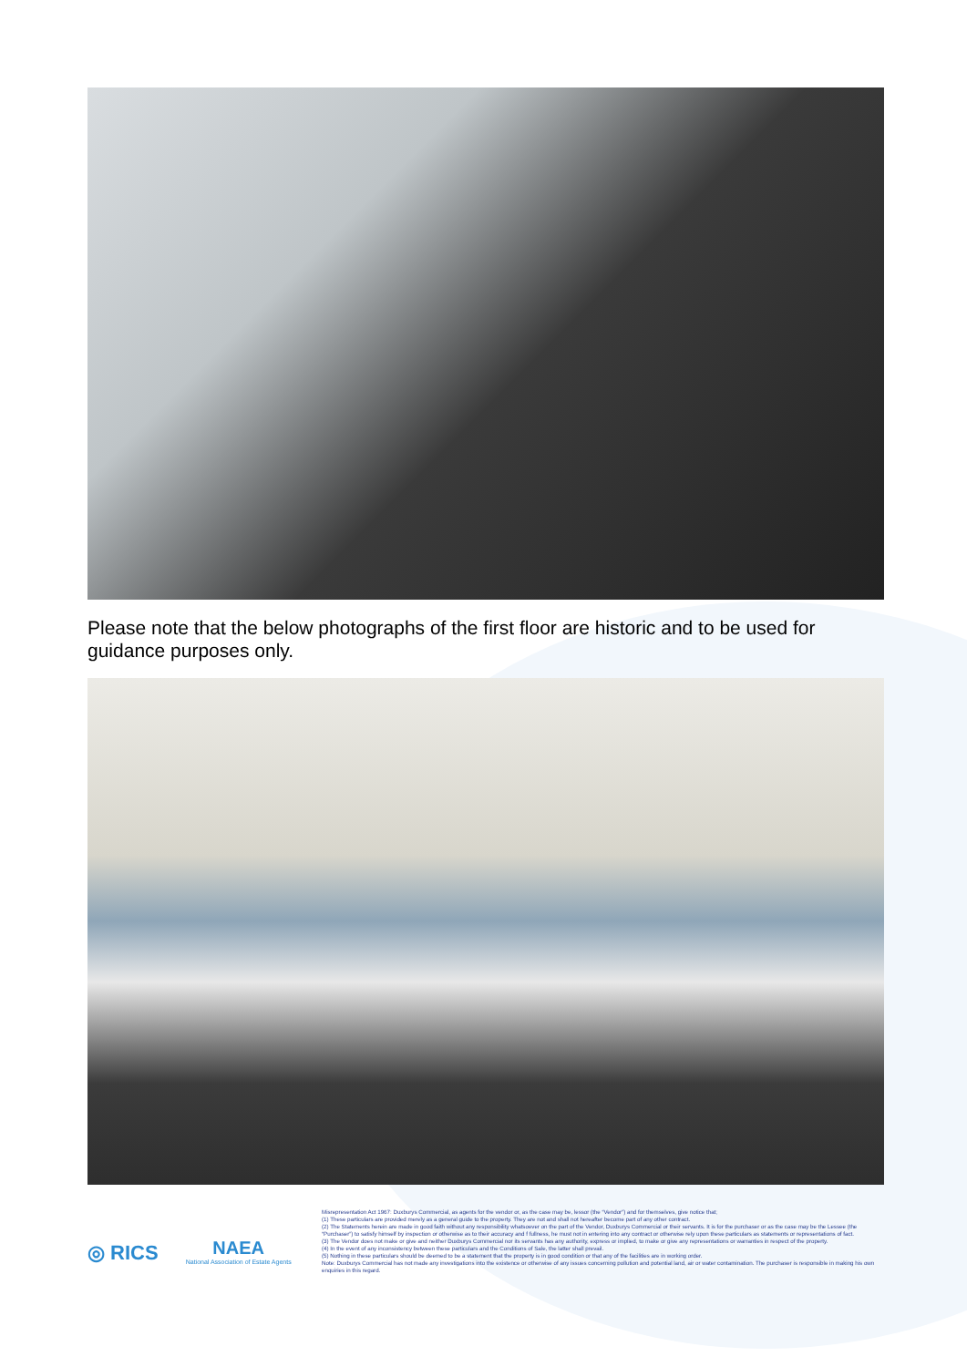Please note that the below photographs of the first floor are historic and to be used for guidance purposes only.
◎ RICS
NAEA
National Association of Estate Agents
Misrepresentation Act 1967: Duxburys Commercial, as agents for the vendor or, as the case may be, lessor (the “Vendor”) and for themselves, give notice that;
(1) These particulars are provided merely as a general guide to the property. They are not and shall not hereafter become part of any other contract.
(2) The Statements herein are made in good faith without any responsibility whatsoever on the part of the Vendor, Duxburys Commercial or their servants. It is for the purchaser or as the case may be the Lessee (the “Purchaser”) to satisfy himself by inspection or otherwise as to their accuracy and f fullness, he must not in entering into any contract or otherwise rely upon these particulars as statements or representations of fact.
(3) The Vendor does not make or give and neither Duxburys Commercial nor its servants has any authority, express or implied, to make or give any representations or warranties in respect of the property.
(4) In the event of any inconsistency between these particulars and the Conditions of Sale, the latter shall prevail.
(5) Nothing in these particulars should be deemed to be a statement that the property is in good condition or that any of the facilities are in working order.
Note: Duxburys Commercial has not made any investigations into the existence or otherwise of any issues concerning pollution and potential land, air or water contamination. The purchaser is responsible in making his own enquiries in this regard.